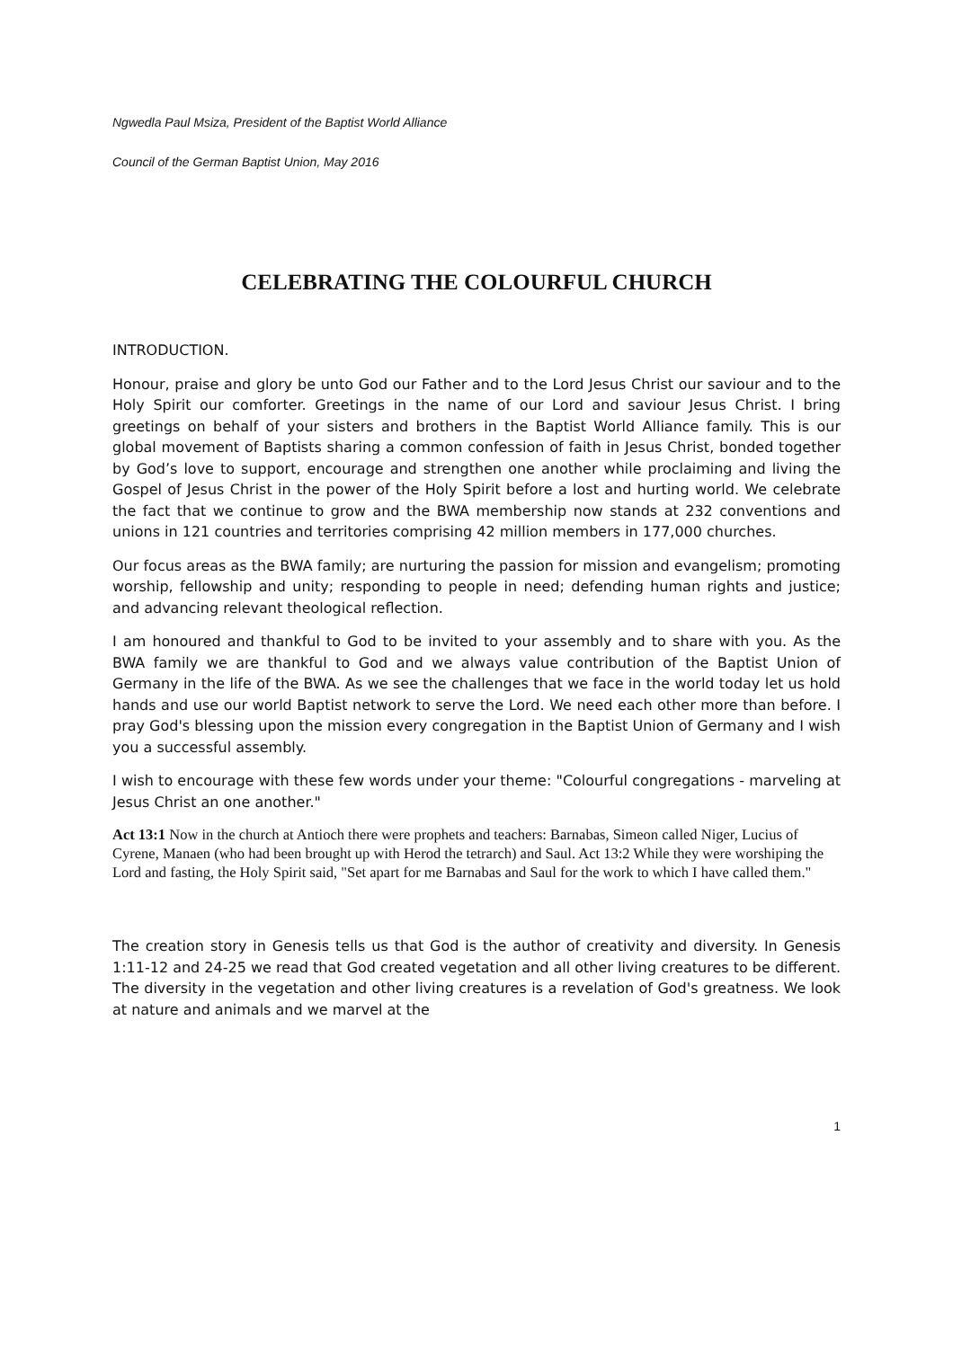Ngwedla Paul Msiza, President of the Baptist World Alliance
Council of the German Baptist Union, May 2016
CELEBRATING THE COLOURFUL CHURCH
INTRODUCTION.
Honour, praise and glory be unto God our Father and to the Lord Jesus Christ our saviour and to the Holy Spirit our comforter. Greetings in the name of our Lord and saviour Jesus Christ. I bring greetings on behalf of your sisters and brothers in the Baptist World Alliance family. This is our global movement of Baptists sharing a common confession of faith in Jesus Christ, bonded together by God’s love to support, encourage and strengthen one another while proclaiming and living the Gospel of Jesus Christ in the power of the Holy Spirit before a lost and hurting world. We celebrate the fact that we continue to grow and the BWA membership now stands at 232 conventions and unions in 121 countries and territories comprising 42 million members in 177,000 churches.
Our focus areas as the BWA family; are nurturing the passion for mission and evangelism; promoting worship, fellowship and unity; responding to people in need; defending human rights and justice; and advancing relevant theological reflection.
I am honoured and thankful to God to be invited to your assembly and to share with you. As the BWA family we are thankful to God and we always value contribution of the Baptist Union of Germany in the life of the BWA. As we see the challenges that we face in the world today let us hold hands and use our world Baptist network to serve the Lord. We need each other more than before. I pray God's blessing upon the mission every congregation in the Baptist Union of Germany and I wish you a successful assembly.
I wish to encourage with these few words under your theme: "Colourful congregations - marveling at Jesus Christ an one another."
Act 13:1 Now in the church at Antioch there were prophets and teachers: Barnabas, Simeon called Niger, Lucius of Cyrene, Manaen (who had been brought up with Herod the tetrarch) and Saul. Act 13:2 While they were worshiping the Lord and fasting, the Holy Spirit said, "Set apart for me Barnabas and Saul for the work to which I have called them."
The creation story in Genesis tells us that God is the author of creativity and diversity. In Genesis 1:11-12 and 24-25 we read that God created vegetation and all other living creatures to be different. The diversity in the vegetation and other living creatures is a revelation of God's greatness. We look at nature and animals and we marvel at the
1